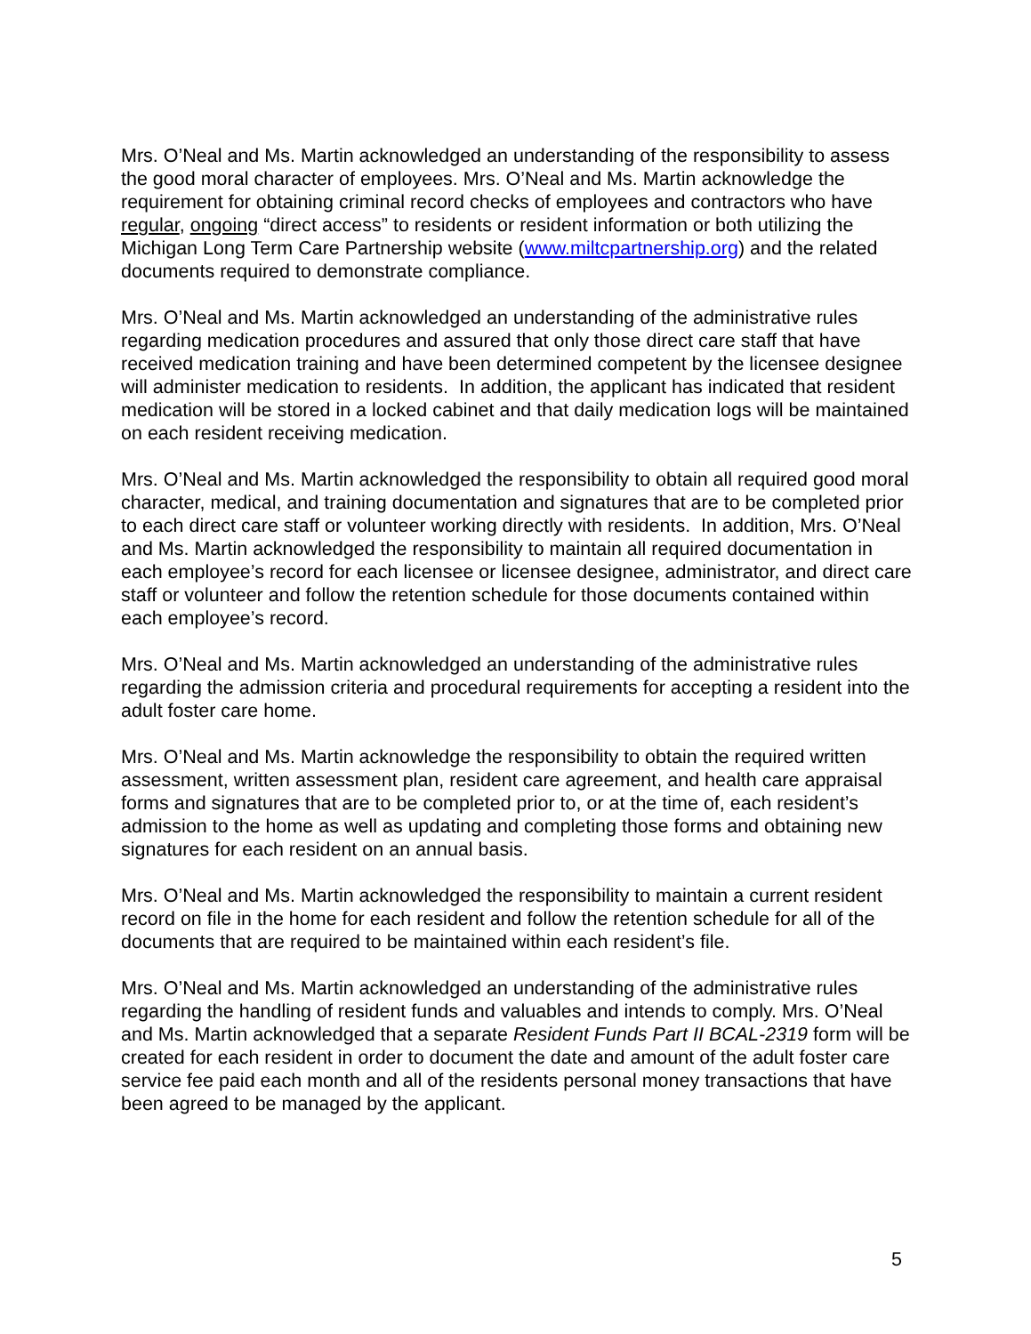Mrs. O’Neal and Ms. Martin acknowledged an understanding of the responsibility to assess the good moral character of employees. Mrs. O’Neal and Ms. Martin acknowledge the requirement for obtaining criminal record checks of employees and contractors who have regular, ongoing “direct access” to residents or resident information or both utilizing the Michigan Long Term Care Partnership website (www.miltcpartnership.org) and the related documents required to demonstrate compliance.
Mrs. O’Neal and Ms. Martin acknowledged an understanding of the administrative rules regarding medication procedures and assured that only those direct care staff that have received medication training and have been determined competent by the licensee designee will administer medication to residents. In addition, the applicant has indicated that resident medication will be stored in a locked cabinet and that daily medication logs will be maintained on each resident receiving medication.
Mrs. O’Neal and Ms. Martin acknowledged the responsibility to obtain all required good moral character, medical, and training documentation and signatures that are to be completed prior to each direct care staff or volunteer working directly with residents. In addition, Mrs. O’Neal and Ms. Martin acknowledged the responsibility to maintain all required documentation in each employee’s record for each licensee or licensee designee, administrator, and direct care staff or volunteer and follow the retention schedule for those documents contained within each employee’s record.
Mrs. O’Neal and Ms. Martin acknowledged an understanding of the administrative rules regarding the admission criteria and procedural requirements for accepting a resident into the adult foster care home.
Mrs. O’Neal and Ms. Martin acknowledge the responsibility to obtain the required written assessment, written assessment plan, resident care agreement, and health care appraisal forms and signatures that are to be completed prior to, or at the time of, each resident’s admission to the home as well as updating and completing those forms and obtaining new signatures for each resident on an annual basis.
Mrs. O’Neal and Ms. Martin acknowledged the responsibility to maintain a current resident record on file in the home for each resident and follow the retention schedule for all of the documents that are required to be maintained within each resident’s file.
Mrs. O’Neal and Ms. Martin acknowledged an understanding of the administrative rules regarding the handling of resident funds and valuables and intends to comply. Mrs. O’Neal and Ms. Martin acknowledged that a separate Resident Funds Part II BCAL-2319 form will be created for each resident in order to document the date and amount of the adult foster care service fee paid each month and all of the residents personal money transactions that have been agreed to be managed by the applicant.
5